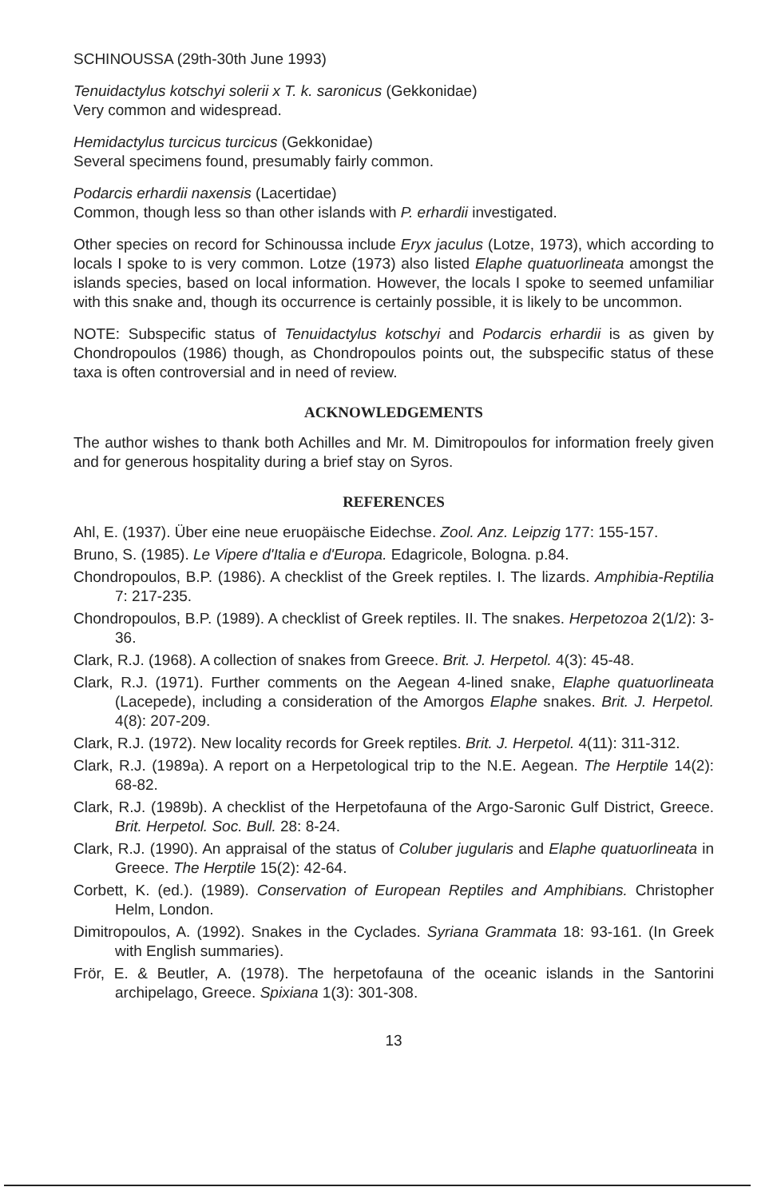SCHINOUSSA (29th-30th June 1993)
Tenuidactylus kotschyi solerii x T. k. saronicus (Gekkonidae)
Very common and widespread.
Hemidactylus turcicus turcicus (Gekkonidae)
Several specimens found, presumably fairly common.
Podarcis erhardii naxensis (Lacertidae)
Common, though less so than other islands with P. erhardii investigated.
Other species on record for Schinoussa include Eryx jaculus (Lotze, 1973), which according to locals I spoke to is very common. Lotze (1973) also listed Elaphe quatuorlineata amongst the islands species, based on local information. However, the locals I spoke to seemed unfamiliar with this snake and, though its occurrence is certainly possible, it is likely to be uncommon.
NOTE: Subspecific status of Tenuidactylus kotschyi and Podarcis erhardii is as given by Chondropoulos (1986) though, as Chondropoulos points out, the subspecific status of these taxa is often controversial and in need of review.
ACKNOWLEDGEMENTS
The author wishes to thank both Achilles and Mr. M. Dimitropoulos for information freely given and for generous hospitality during a brief stay on Syros.
REFERENCES
Ahl, E. (1937). Über eine neue eruopäische Eidechse. Zool. Anz. Leipzig 177: 155-157.
Bruno, S. (1985). Le Vipere d'Italia e d'Europa. Edagricole, Bologna. p.84.
Chondropoulos, B.P. (1986). A checklist of the Greek reptiles. I. The lizards. Amphibia-Reptilia 7: 217-235.
Chondropoulos, B.P. (1989). A checklist of Greek reptiles. II. The snakes. Herpetozoa 2(1/2): 3-36.
Clark, R.J. (1968). A collection of snakes from Greece. Brit. J. Herpetol. 4(3): 45-48.
Clark, R.J. (1971). Further comments on the Aegean 4-lined snake, Elaphe quatuorlineata (Lacepede), including a consideration of the Amorgos Elaphe snakes. Brit. J. Herpetol. 4(8): 207-209.
Clark, R.J. (1972). New locality records for Greek reptiles. Brit. J. Herpetol. 4(11): 311-312.
Clark, R.J. (1989a). A report on a Herpetological trip to the N.E. Aegean. The Herptile 14(2): 68-82.
Clark, R.J. (1989b). A checklist of the Herpetofauna of the Argo-Saronic Gulf District, Greece. Brit. Herpetol. Soc. Bull. 28: 8-24.
Clark, R.J. (1990). An appraisal of the status of Coluber jugularis and Elaphe quatuorlineata in Greece. The Herptile 15(2): 42-64.
Corbett, K. (ed.). (1989). Conservation of European Reptiles and Amphibians. Christopher Helm, London.
Dimitropoulos, A. (1992). Snakes in the Cyclades. Syriana Grammata 18: 93-161. (In Greek with English summaries).
Frör, E. & Beutler, A. (1978). The herpetofauna of the oceanic islands in the Santorini archipelago, Greece. Spixiana 1(3): 301-308.
13